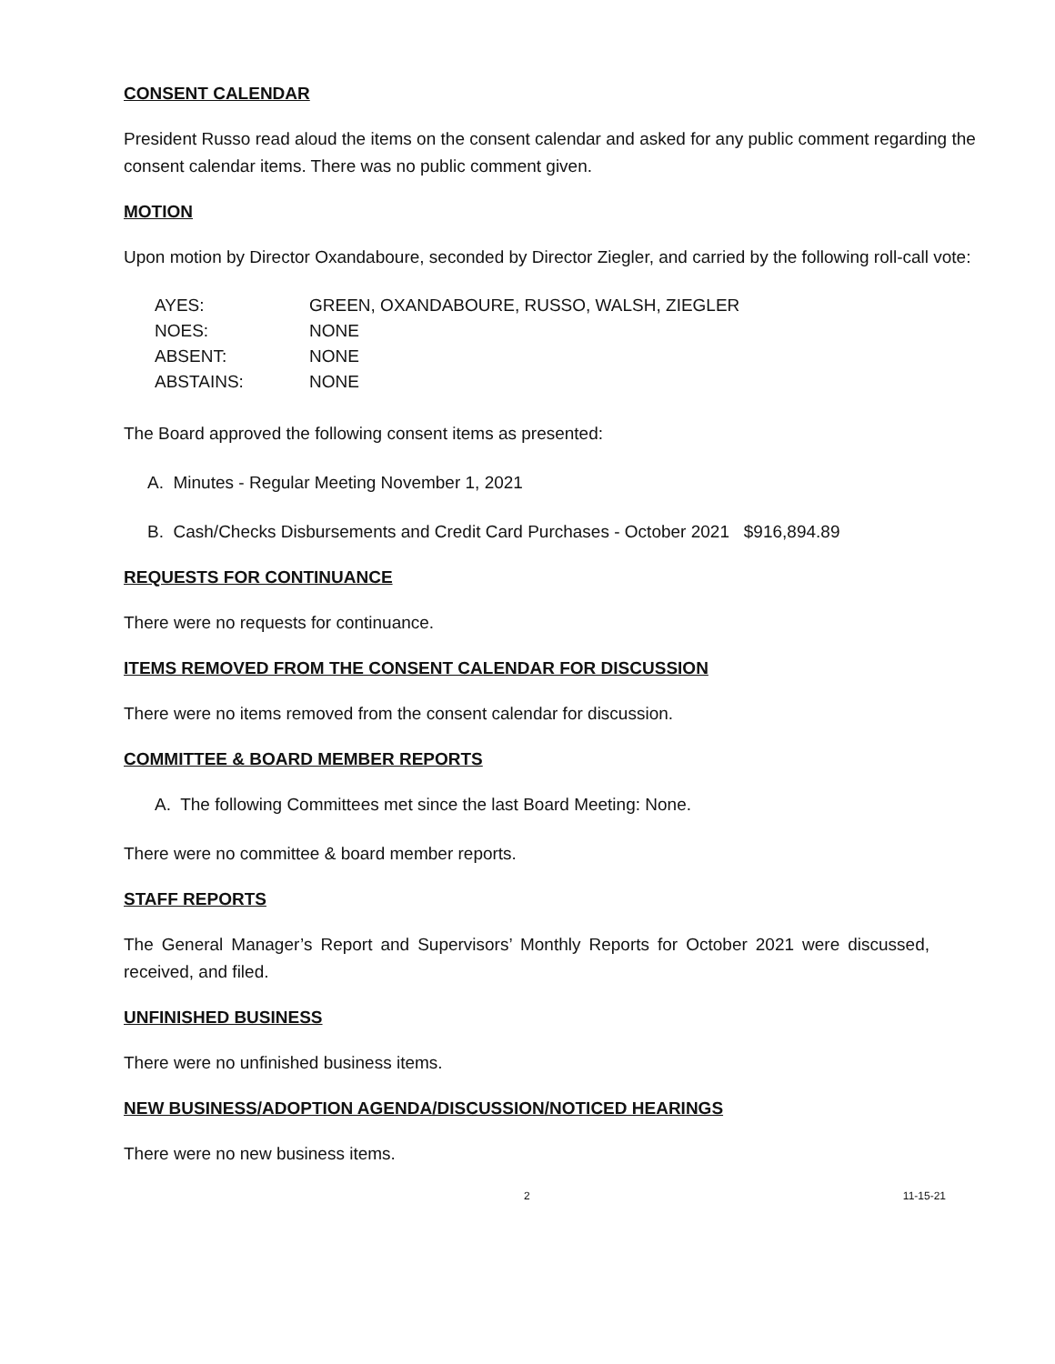CONSENT CALENDAR
President Russo read aloud the items on the consent calendar and asked for any public comment regarding the consent calendar items. There was no public comment given.
MOTION
Upon motion by Director Oxandaboure, seconded by Director Ziegler, and carried by the following roll-call vote:
| AYES: | GREEN, OXANDABOURE, RUSSO, WALSH, ZIEGLER |
| NOES: | NONE |
| ABSENT: | NONE |
| ABSTAINS: | NONE |
The Board approved the following consent items as presented:
A. Minutes - Regular Meeting November 1, 2021
B. Cash/Checks Disbursements and Credit Card Purchases - October 2021 $916,894.89
REQUESTS FOR CONTINUANCE
There were no requests for continuance.
ITEMS REMOVED FROM THE CONSENT CALENDAR FOR DISCUSSION
There were no items removed from the consent calendar for discussion.
COMMITTEE & BOARD MEMBER REPORTS
A. The following Committees met since the last Board Meeting: None.
There were no committee & board member reports.
STAFF REPORTS
The General Manager’s Report and Supervisors’ Monthly Reports for October 2021 were discussed, received, and filed.
UNFINISHED BUSINESS
There were no unfinished business items.
NEW BUSINESS/ADOPTION AGENDA/DISCUSSION/NOTICED HEARINGS
There were no new business items.
2 11-15-21